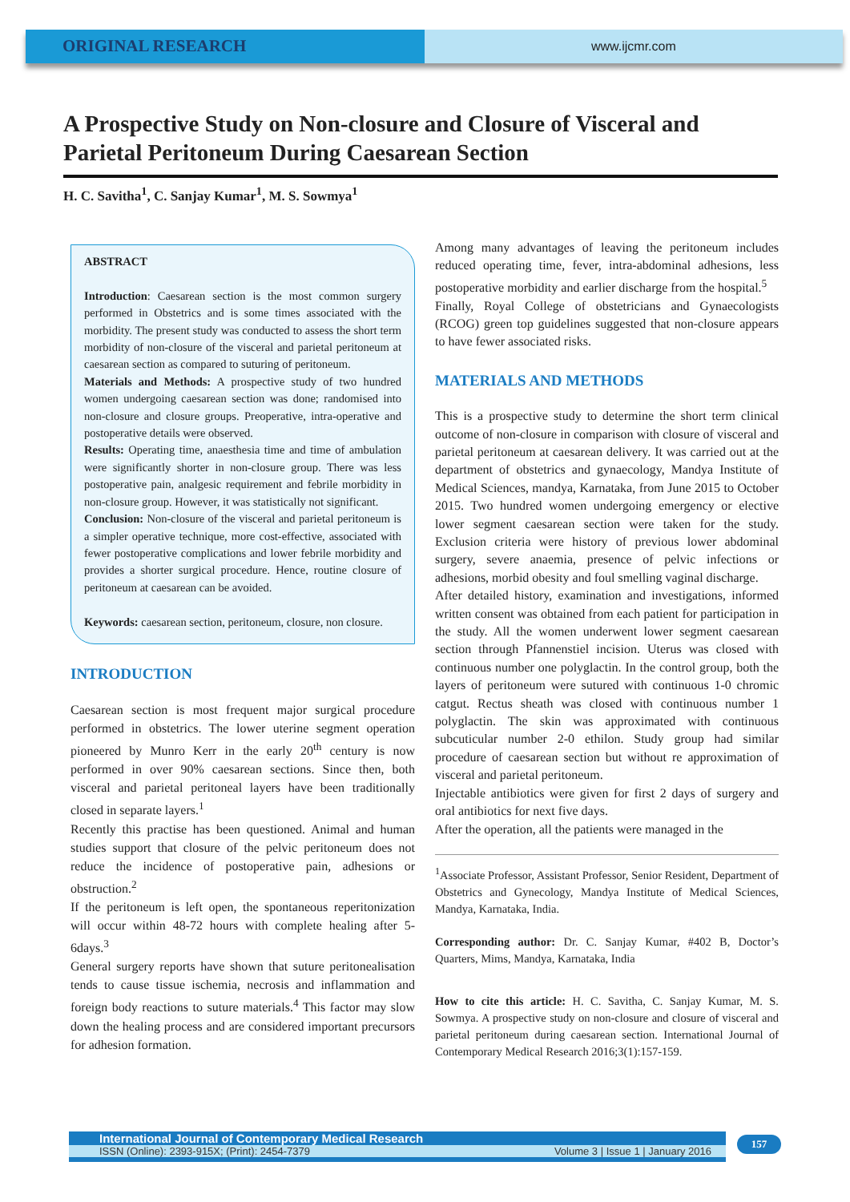ORIGINAL RESEARCH
www.ijcmr.com
A Prospective Study on Non-closure and Closure of Visceral and Parietal Peritoneum During Caesarean Section
H. C. Savitha<sup>1</sup>, C. Sanjay Kumar<sup>1</sup>, M. S. Sowmya<sup>1</sup>
ABSTRACT
Introduction: Caesarean section is the most common surgery performed in Obstetrics and is some times associated with the morbidity. The present study was conducted to assess the short term morbidity of non-closure of the visceral and parietal peritoneum at caesarean section as compared to suturing of peritoneum.
Materials and Methods: A prospective study of two hundred women undergoing caesarean section was done; randomised into non-closure and closure groups. Preoperative, intra-operative and postoperative details were observed.
Results: Operating time, anaesthesia time and time of ambulation were significantly shorter in non-closure group. There was less postoperative pain, analgesic requirement and febrile morbidity in non-closure group. However, it was statistically not significant.
Conclusion: Non-closure of the visceral and parietal peritoneum is a simpler operative technique, more cost-effective, associated with fewer postoperative complications and lower febrile morbidity and provides a shorter surgical procedure. Hence, routine closure of peritoneum at caesarean can be avoided.
Keywords: caesarean section, peritoneum, closure, non closure.
INTRODUCTION
Caesarean section is most frequent major surgical procedure performed in obstetrics. The lower uterine segment operation pioneered by Munro Kerr in the early 20<sup>th</sup> century is now performed in over 90% caesarean sections. Since then, both visceral and parietal peritoneal layers have been traditionally closed in separate layers.<sup>1</sup>
Recently this practise has been questioned. Animal and human studies support that closure of the pelvic peritoneum does not reduce the incidence of postoperative pain, adhesions or obstruction.<sup>2</sup>
If the peritoneum is left open, the spontaneous reperitonization will occur within 48-72 hours with complete healing after 5-6days.<sup>3</sup>
General surgery reports have shown that suture peritonealisation tends to cause tissue ischemia, necrosis and inflammation and foreign body reactions to suture materials.<sup>4</sup> This factor may slow down the healing process and are considered important precursors for adhesion formation.
Among many advantages of leaving the peritoneum includes reduced operating time, fever, intra-abdominal adhesions, less postoperative morbidity and earlier discharge from the hospital.<sup>5</sup>
Finally, Royal College of obstetricians and Gynaecologists (RCOG) green top guidelines suggested that non-closure appears to have fewer associated risks.
MATERIALS AND METHODS
This is a prospective study to determine the short term clinical outcome of non-closure in comparison with closure of visceral and parietal peritoneum at caesarean delivery. It was carried out at the department of obstetrics and gynaecology, Mandya Institute of Medical Sciences, mandya, Karnataka, from June 2015 to October 2015. Two hundred women undergoing emergency or elective lower segment caesarean section were taken for the study. Exclusion criteria were history of previous lower abdominal surgery, severe anaemia, presence of pelvic infections or adhesions, morbid obesity and foul smelling vaginal discharge.
After detailed history, examination and investigations, informed written consent was obtained from each patient for participation in the study. All the women underwent lower segment caesarean section through Pfannenstiel incision. Uterus was closed with continuous number one polyglactin. In the control group, both the layers of peritoneum were sutured with continuous 1-0 chromic catgut. Rectus sheath was closed with continuous number 1 polyglactin. The skin was approximated with continuous subcuticular number 2-0 ethilon. Study group had similar procedure of caesarean section but without re approximation of visceral and parietal peritoneum.
Injectable antibiotics were given for first 2 days of surgery and oral antibiotics for next five days.
After the operation, all the patients were managed in the
<sup>1</sup> Associate Professor, Assistant Professor, Senior Resident, Department of Obstetrics and Gynecology, Mandya Institute of Medical Sciences, Mandya, Karnataka, India.
Corresponding author: Dr. C. Sanjay Kumar, #402 B, Doctor’s Quarters, Mims, Mandya, Karnataka, India
How to cite this article: H. C. Savitha, C. Sanjay Kumar, M. S. Sowmya. A prospective study on non-closure and closure of visceral and parietal peritoneum during caesarean section. International Journal of Contemporary Medical Research 2016;3(1):157-159.
International Journal of Contemporary Medical Research
ISSN (Online): 2393-915X; (Print): 2454-7379 Volume 3 | Issue 1 | January 2016
157